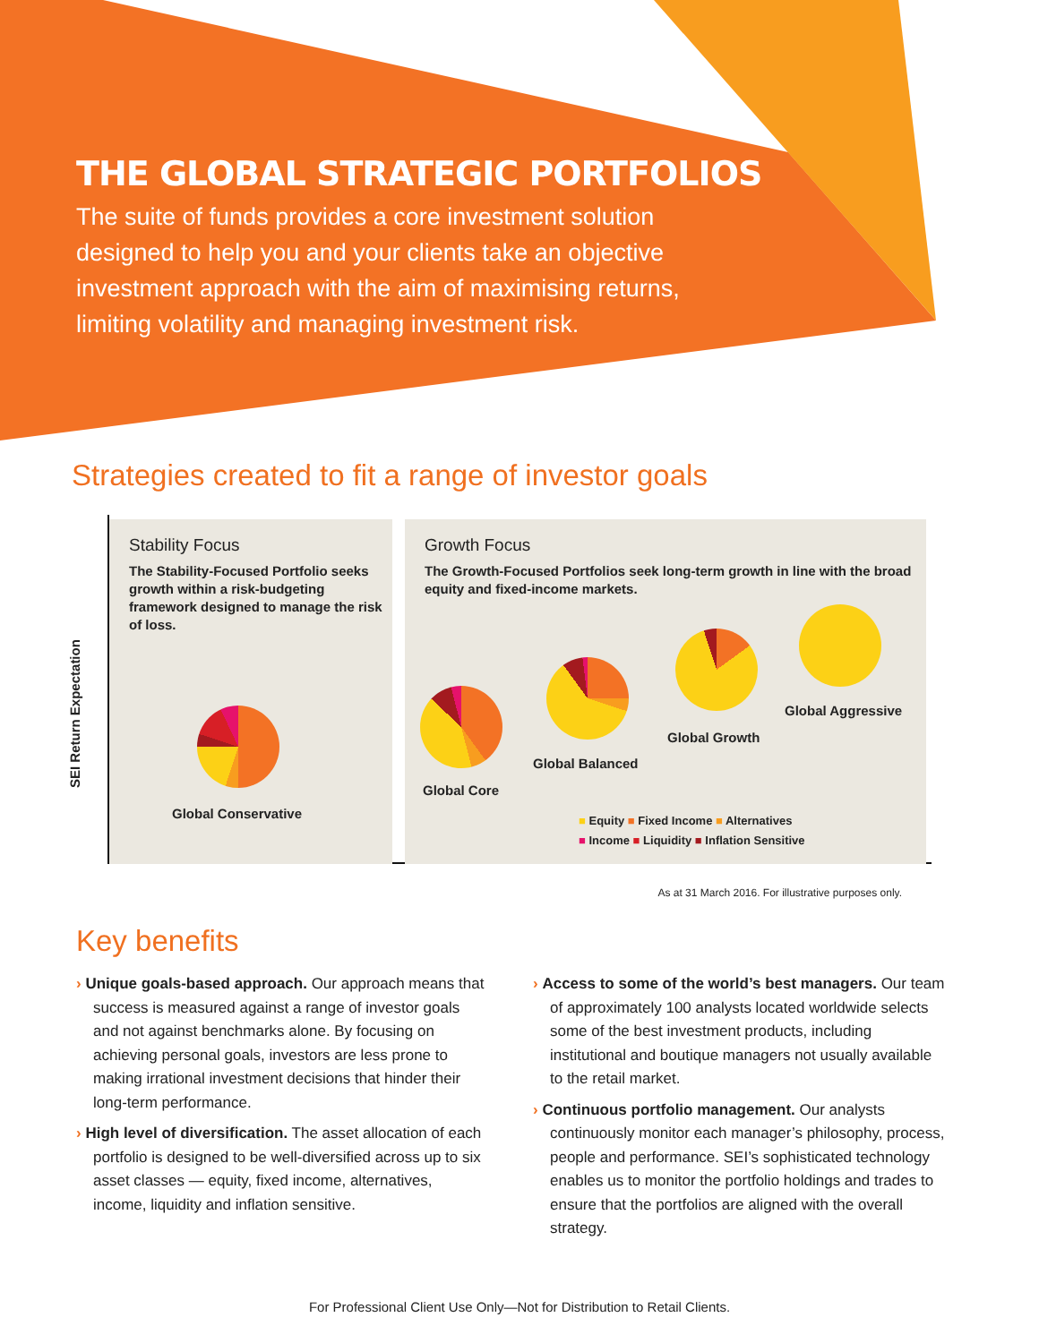THE GLOBAL STRATEGIC PORTFOLIOS
The suite of funds provides a core investment solution designed to help you and your clients take an objective investment approach with the aim of maximising returns, limiting volatility and managing investment risk.
Strategies created to fit a range of investor goals
SEI Return Expectation
Stability Focus
The Stability-Focused Portfolio seeks growth within a risk-budgeting framework designed to manage the risk of loss.
Growth Focus
The Growth-Focused Portfolios seek long-term growth in line with the broad equity and fixed-income markets.
Global Conservative
Global Core
Global Balanced
Global Growth
Global Aggressive
■ Equity ■ Fixed Income ■ Alternatives
■ Income ■ Liquidity ■ Inflation Sensitive
As at 31 March 2016. For illustrative purposes only.
Key benefits
› Unique goals-based approach. Our approach means that success is measured against a range of investor goals and not against benchmarks alone. By focusing on achieving personal goals, investors are less prone to making irrational investment decisions that hinder their long-term performance.
› High level of diversification. The asset allocation of each portfolio is designed to be well-diversified across up to six asset classes — equity, fixed income, alternatives, income, liquidity and inflation sensitive.
› Access to some of the world’s best managers. Our team of approximately 100 analysts located worldwide selects some of the best investment products, including institutional and boutique managers not usually available to the retail market.
› Continuous portfolio management. Our analysts continuously monitor each manager’s philosophy, process, people and performance. SEI’s sophisticated technology enables us to monitor the portfolio holdings and trades to ensure that the portfolios are aligned with the overall strategy.
For Professional Client Use Only—Not for Distribution to Retail Clients.